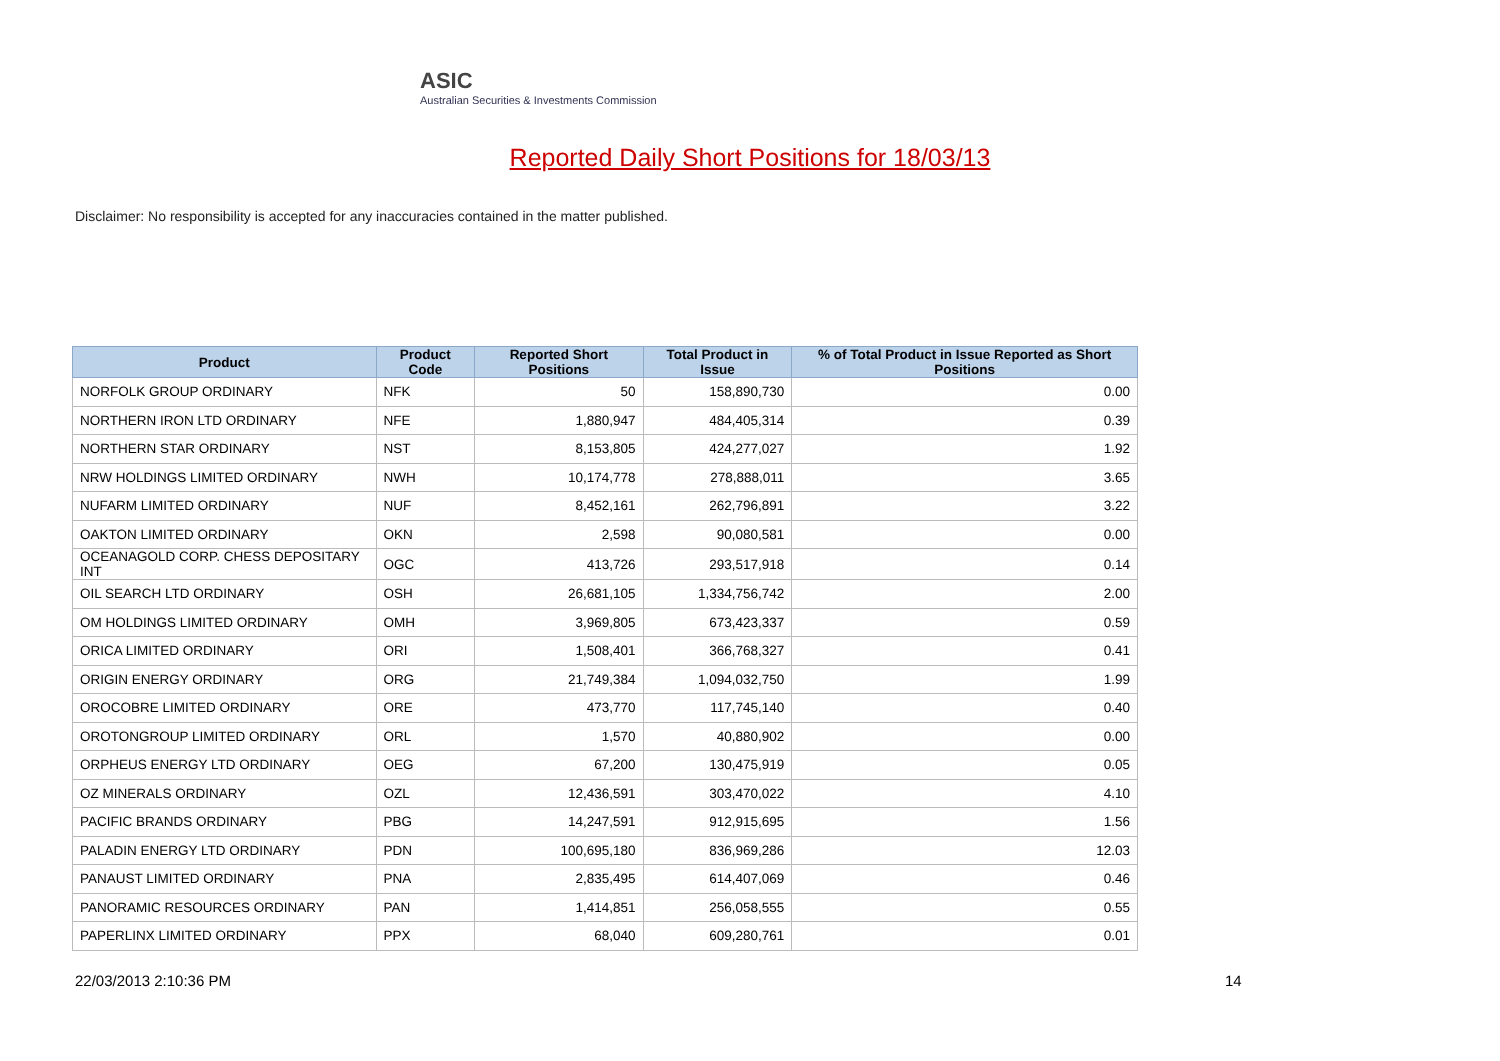ASIC
Australian Securities & Investments Commission
Reported Daily Short Positions for 18/03/13
Disclaimer: No responsibility is accepted for any inaccuracies contained in the matter published.
| Product | Product Code | Reported Short Positions | Total Product in Issue | % of Total Product in Issue Reported as Short Positions |
| --- | --- | --- | --- | --- |
| NORFOLK GROUP ORDINARY | NFK | 50 | 158,890,730 | 0.00 |
| NORTHERN IRON LTD ORDINARY | NFE | 1,880,947 | 484,405,314 | 0.39 |
| NORTHERN STAR ORDINARY | NST | 8,153,805 | 424,277,027 | 1.92 |
| NRW HOLDINGS LIMITED ORDINARY | NWH | 10,174,778 | 278,888,011 | 3.65 |
| NUFARM LIMITED ORDINARY | NUF | 8,452,161 | 262,796,891 | 3.22 |
| OAKTON LIMITED ORDINARY | OKN | 2,598 | 90,080,581 | 0.00 |
| OCEANAGOLD CORP. CHESS DEPOSITARY INT | OGC | 413,726 | 293,517,918 | 0.14 |
| OIL SEARCH LTD ORDINARY | OSH | 26,681,105 | 1,334,756,742 | 2.00 |
| OM HOLDINGS LIMITED ORDINARY | OMH | 3,969,805 | 673,423,337 | 0.59 |
| ORICA LIMITED ORDINARY | ORI | 1,508,401 | 366,768,327 | 0.41 |
| ORIGIN ENERGY ORDINARY | ORG | 21,749,384 | 1,094,032,750 | 1.99 |
| OROCOBRE LIMITED ORDINARY | ORE | 473,770 | 117,745,140 | 0.40 |
| OROTONGROUP LIMITED ORDINARY | ORL | 1,570 | 40,880,902 | 0.00 |
| ORPHEUS ENERGY LTD ORDINARY | OEG | 67,200 | 130,475,919 | 0.05 |
| OZ MINERALS ORDINARY | OZL | 12,436,591 | 303,470,022 | 4.10 |
| PACIFIC BRANDS ORDINARY | PBG | 14,247,591 | 912,915,695 | 1.56 |
| PALADIN ENERGY LTD ORDINARY | PDN | 100,695,180 | 836,969,286 | 12.03 |
| PANAUST LIMITED ORDINARY | PNA | 2,835,495 | 614,407,069 | 0.46 |
| PANORAMIC RESOURCES ORDINARY | PAN | 1,414,851 | 256,058,555 | 0.55 |
| PAPERLINX LIMITED ORDINARY | PPX | 68,040 | 609,280,761 | 0.01 |
22/03/2013 2:10:36 PM 14